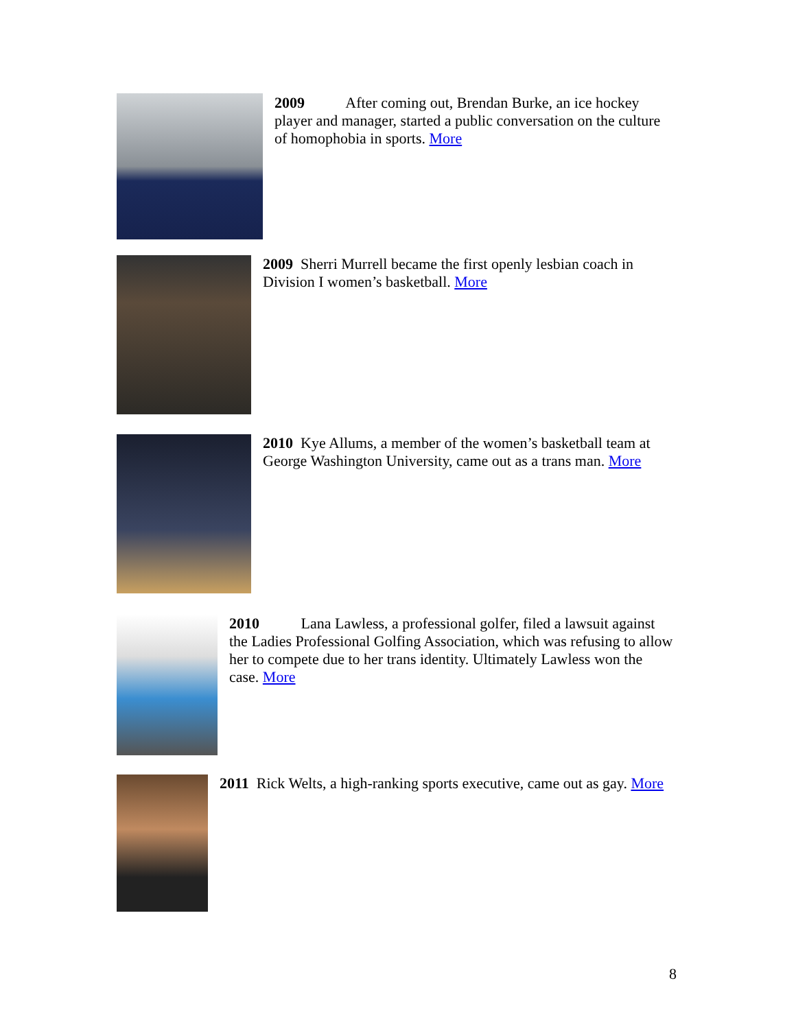2009 After coming out, Brendan Burke, an ice hockey player and manager, started a public conversation on the culture of homophobia in sports. More
2009 Sherri Murrell became the first openly lesbian coach in Division I women’s basketball. More
2010 Kye Allums, a member of the women’s basketball team at George Washington University, came out as a trans man. More
2010 Lana Lawless, a professional golfer, filed a lawsuit against the Ladies Professional Golfing Association, which was refusing to allow her to compete due to her trans identity. Ultimately Lawless won the case. More
2011 Rick Welts, a high-ranking sports executive, came out as gay. More
8